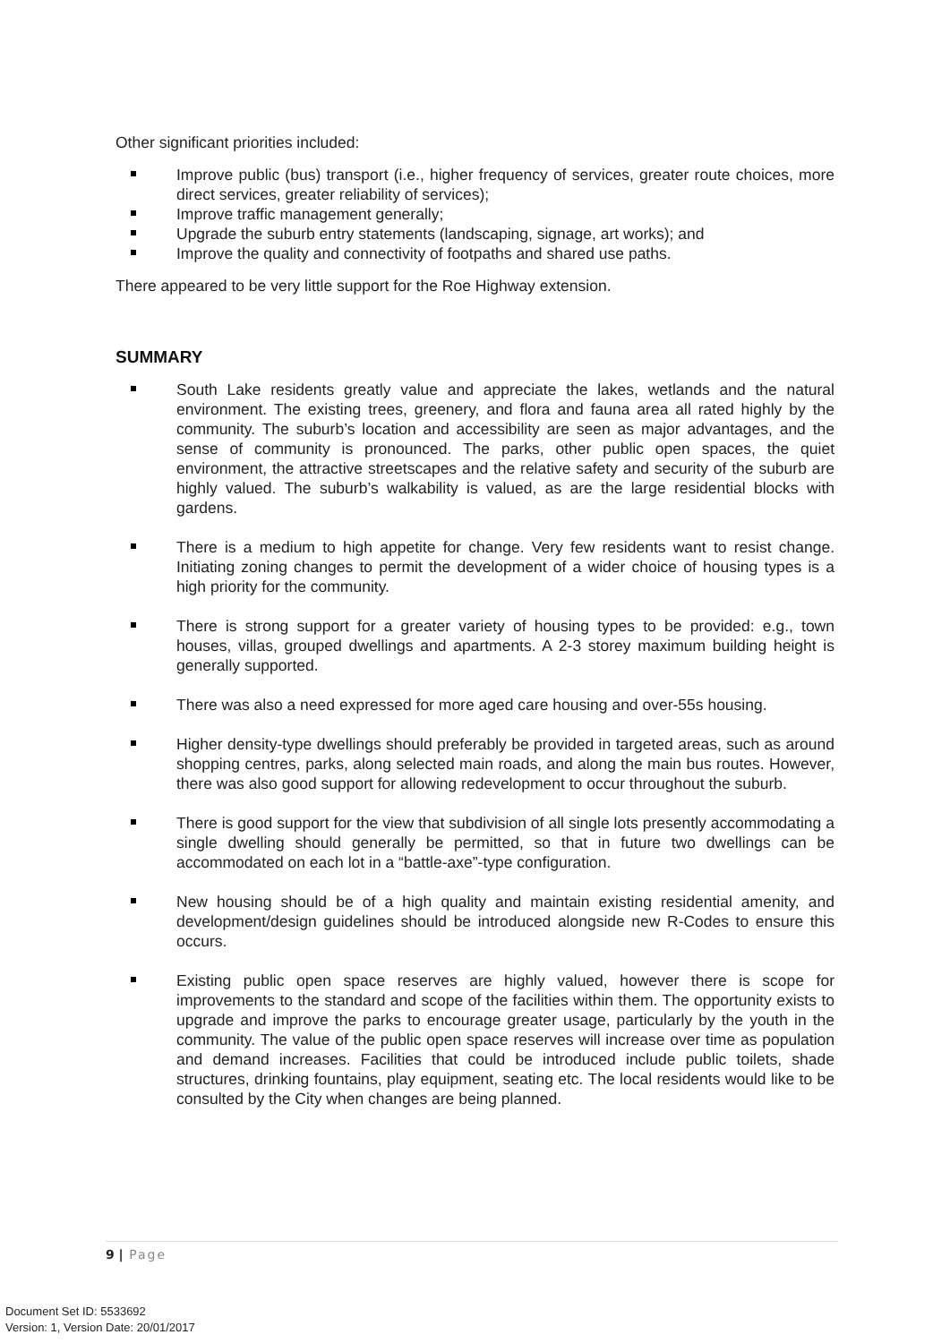Other significant priorities included:
Improve public (bus) transport (i.e., higher frequency of services, greater route choices, more direct services, greater reliability of services);
Improve traffic management generally;
Upgrade the suburb entry statements (landscaping, signage, art works); and
Improve the quality and connectivity of footpaths and shared use paths.
There appeared to be very little support for the Roe Highway extension.
SUMMARY
South Lake residents greatly value and appreciate the lakes, wetlands and the natural environment. The existing trees, greenery, and flora and fauna area all rated highly by the community. The suburb’s location and accessibility are seen as major advantages, and the sense of community is pronounced. The parks, other public open spaces, the quiet environment, the attractive streetscapes and the relative safety and security of the suburb are highly valued. The suburb’s walkability is valued, as are the large residential blocks with gardens.
There is a medium to high appetite for change. Very few residents want to resist change. Initiating zoning changes to permit the development of a wider choice of housing types is a high priority for the community.
There is strong support for a greater variety of housing types to be provided: e.g., town houses, villas, grouped dwellings and apartments. A 2-3 storey maximum building height is generally supported.
There was also a need expressed for more aged care housing and over-55s housing.
Higher density-type dwellings should preferably be provided in targeted areas, such as around shopping centres, parks, along selected main roads, and along the main bus routes. However, there was also good support for allowing redevelopment to occur throughout the suburb.
There is good support for the view that subdivision of all single lots presently accommodating a single dwelling should generally be permitted, so that in future two dwellings can be accommodated on each lot in a “battle-axe”-type configuration.
New housing should be of a high quality and maintain existing residential amenity, and development/design guidelines should be introduced alongside new R-Codes to ensure this occurs.
Existing public open space reserves are highly valued, however there is scope for improvements to the standard and scope of the facilities within them. The opportunity exists to upgrade and improve the parks to encourage greater usage, particularly by the youth in the community. The value of the public open space reserves will increase over time as population and demand increases. Facilities that could be introduced include public toilets, shade structures, drinking fountains, play equipment, seating etc. The local residents would like to be consulted by the City when changes are being planned.
9 | Page
Document Set ID: 5533692
Version: 1, Version Date: 20/01/2017